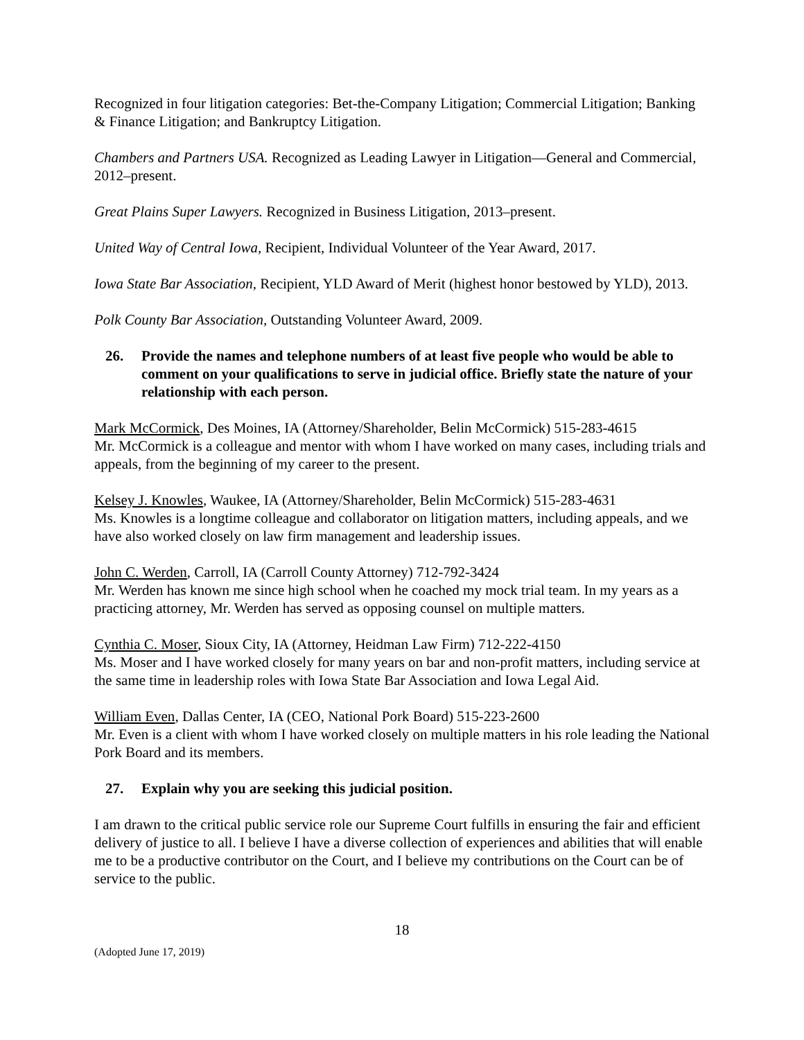Recognized in four litigation categories: Bet-the-Company Litigation; Commercial Litigation; Banking & Finance Litigation; and Bankruptcy Litigation.
Chambers and Partners USA. Recognized as Leading Lawyer in Litigation—General and Commercial, 2012–present.
Great Plains Super Lawyers. Recognized in Business Litigation, 2013–present.
United Way of Central Iowa, Recipient, Individual Volunteer of the Year Award, 2017.
Iowa State Bar Association, Recipient, YLD Award of Merit (highest honor bestowed by YLD), 2013.
Polk County Bar Association, Outstanding Volunteer Award, 2009.
26. Provide the names and telephone numbers of at least five people who would be able to comment on your qualifications to serve in judicial office. Briefly state the nature of your relationship with each person.
Mark McCormick, Des Moines, IA (Attorney/Shareholder, Belin McCormick) 515-283-4615
Mr. McCormick is a colleague and mentor with whom I have worked on many cases, including trials and appeals, from the beginning of my career to the present.
Kelsey J. Knowles, Waukee, IA (Attorney/Shareholder, Belin McCormick) 515-283-4631
Ms. Knowles is a longtime colleague and collaborator on litigation matters, including appeals, and we have also worked closely on law firm management and leadership issues.
John C. Werden, Carroll, IA (Carroll County Attorney) 712-792-3424
Mr. Werden has known me since high school when he coached my mock trial team. In my years as a practicing attorney, Mr. Werden has served as opposing counsel on multiple matters.
Cynthia C. Moser, Sioux City, IA (Attorney, Heidman Law Firm) 712-222-4150
Ms. Moser and I have worked closely for many years on bar and non-profit matters, including service at the same time in leadership roles with Iowa State Bar Association and Iowa Legal Aid.
William Even, Dallas Center, IA (CEO, National Pork Board) 515-223-2600
Mr. Even is a client with whom I have worked closely on multiple matters in his role leading the National Pork Board and its members.
27. Explain why you are seeking this judicial position.
I am drawn to the critical public service role our Supreme Court fulfills in ensuring the fair and efficient delivery of justice to all. I believe I have a diverse collection of experiences and abilities that will enable me to be a productive contributor on the Court, and I believe my contributions on the Court can be of service to the public.
18
(Adopted June 17, 2019)